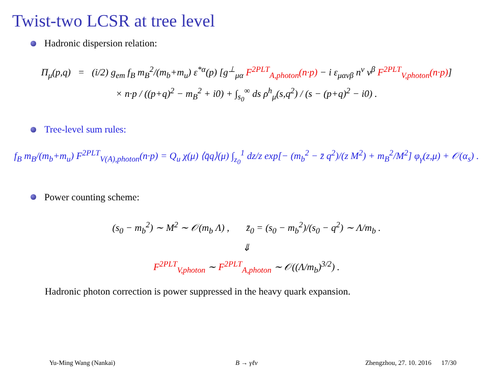Twist-two LCSR at tree level
Hadronic dispersion relation:
Π<sub>μ</sub>(p,q) = (i/2) g<sub>em</sub> f<sub>B</sub> m<sub>B</sub><sup>2</sup>/(m<sub>b</sub>+m<sub>u</sub>) ε<sup>*α</sup>(p) [g<sup>⊥</sup><sub>μα</sub> F<sup>2PLT</sup><sub>A,photon</sub>(n·p) − i ε<sub>μανβ</sub> n<sup>ν</sup> v<sup>β</sup> F<sup>2PLT</sup><sub>V,photon</sub>(n·p)]
× n·p / ((p+q)<sup>2</sup> − m<sub>B</sub><sup>2</sup> + i0) + ∫<sub>s<sub>0</sub></sub><sup>∞</sup> ds ρ<sup>h</sup><sub>μ</sub>(s,q<sup>2</sup>) / (s − (p+q)<sup>2</sup> − i0) .
Tree-level sum rules:
f<sub>B</sub> m<sub>B</sub>/(m<sub>b</sub>+m<sub>u</sub>) F<sup>2PLT</sup><sub>V(A),photon</sub>(n·p) = Q<sub>u</sub> χ(μ) ⟨q̄q⟩(μ) ∫<sub>z<sub>0</sub></sub><sup>1</sup> dz/z exp[− (m<sub>b</sub><sup>2</sup> − z̄ q<sup>2</sup>)/(z M<sup>2</sup>) + m<sub>B</sub><sup>2</sup>/M<sup>2</sup>] φ<sub>γ</sub>(z,μ) + 𝒪(α<sub>s</sub>) .
Power counting scheme:
(s<sub>0</sub> − m<sub>b</sub><sup>2</sup>) ∼ M<sup>2</sup> ∼ 𝒪(m<sub>b</sub> Λ) , z̄<sub>0</sub> = (s<sub>0</sub> − m<sub>b</sub><sup>2</sup>)/(s<sub>0</sub> − q<sup>2</sup>) ∼ Λ/m<sub>b</sub> .
⇓
F<sup>2PLT</sup><sub>V,photon</sub> ∼ F<sup>2PLT</sup><sub>A,photon</sub> ∼ 𝒪((Λ/m<sub>b</sub>)<sup>3/2</sup>) .
Hadronic photon correction is power suppressed in the heavy quark expansion.
Yu-Ming Wang (Nankai) B → γℓν Zhengzhou, 27. 10. 2016 17/30